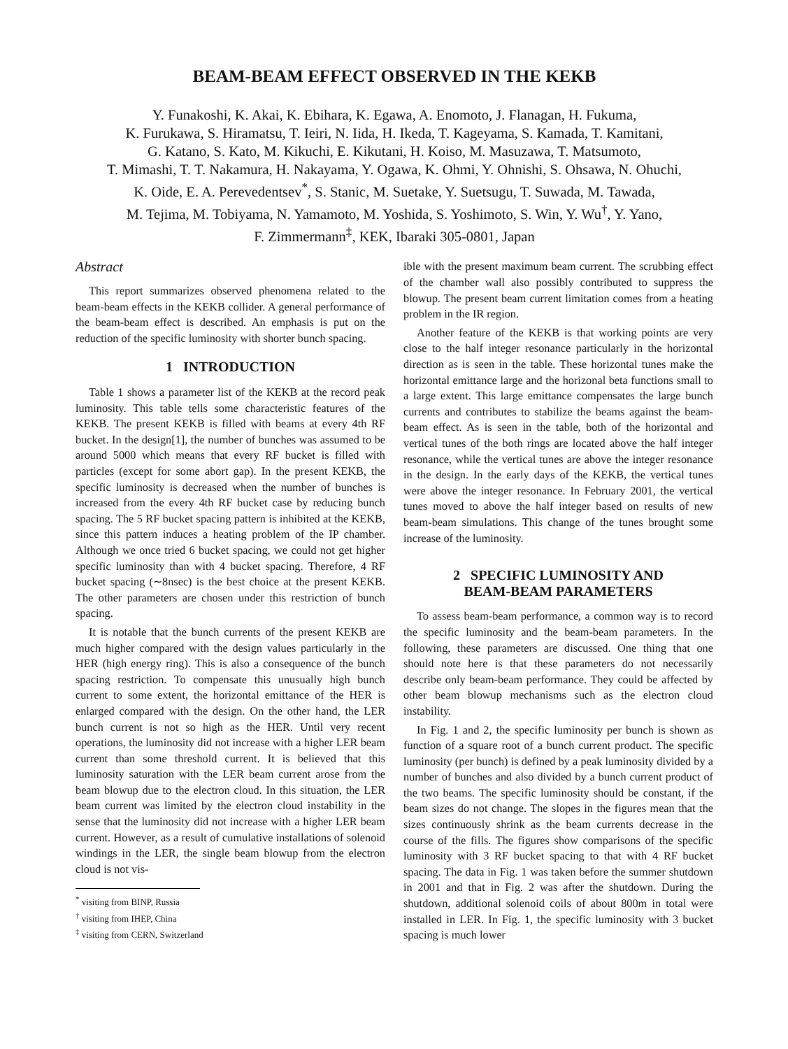BEAM-BEAM EFFECT OBSERVED IN THE KEKB
Y. Funakoshi, K. Akai, K. Ebihara, K. Egawa, A. Enomoto, J. Flanagan, H. Fukuma,
K. Furukawa, S. Hiramatsu, T. Ieiri, N. Iida, H. Ikeda, T. Kageyama, S. Kamada, T. Kamitani,
G. Katano, S. Kato, M. Kikuchi, E. Kikutani, H. Koiso, M. Masuzawa, T. Matsumoto,
T. Mimashi, T. T. Nakamura, H. Nakayama, Y. Ogawa, K. Ohmi, Y. Ohnishi, S. Ohsawa, N. Ohuchi,
K. Oide, E. A. Perevedentsev<sup>*</sup>, S. Stanic, M. Suetake, Y. Suetsugu, T. Suwada, M. Tawada,
M. Tejima, M. Tobiyama, N. Yamamoto, M. Yoshida, S. Yoshimoto, S. Win, Y. Wu<sup>†</sup>, Y. Yano,
F. Zimmermann<sup>‡</sup>, KEK, Ibaraki 305-0801, Japan
Abstract
This report summarizes observed phenomena related to the beam-beam effects in the KEKB collider. A general performance of the beam-beam effect is described. An emphasis is put on the reduction of the specific luminosity with shorter bunch spacing.
1 INTRODUCTION
Table 1 shows a parameter list of the KEKB at the record peak luminosity. This table tells some characteristic features of the KEKB. The present KEKB is filled with beams at every 4th RF bucket. In the design[1], the number of bunches was assumed to be around 5000 which means that every RF bucket is filled with particles (except for some abort gap). In the present KEKB, the specific luminosity is decreased when the number of bunches is increased from the every 4th RF bucket case by reducing bunch spacing. The 5 RF bucket spacing pattern is inhibited at the KEKB, since this pattern induces a heating problem of the IP chamber. Although we once tried 6 bucket spacing, we could not get higher specific luminosity than with 4 bucket spacing. Therefore, 4 RF bucket spacing (∼8nsec) is the best choice at the present KEKB. The other parameters are chosen under this restriction of bunch spacing.
It is notable that the bunch currents of the present KEKB are much higher compared with the design values particularly in the HER (high energy ring). This is also a consequence of the bunch spacing restriction. To compensate this unusually high bunch current to some extent, the horizontal emittance of the HER is enlarged compared with the design. On the other hand, the LER bunch current is not so high as the HER. Until very recent operations, the luminosity did not increase with a higher LER beam current than some threshold current. It is believed that this luminosity saturation with the LER beam current arose from the beam blowup due to the electron cloud. In this situation, the LER beam current was limited by the electron cloud instability in the sense that the luminosity did not increase with a higher LER beam current. However, as a result of cumulative installations of solenoid windings in the LER, the single beam blowup from the electron cloud is not vis-
<sup>*</sup> visiting from BINP, Russia
<sup>†</sup> visiting from IHEP, China
<sup>‡</sup> visiting from CERN, Switzerland
ible with the present maximum beam current. The scrubbing effect of the chamber wall also possibly contributed to suppress the blowup. The present beam current limitation comes from a heating problem in the IR region.
Another feature of the KEKB is that working points are very close to the half integer resonance particularly in the horizontal direction as is seen in the table. These horizontal tunes make the horizontal emittance large and the horizonal beta functions small to a large extent. This large emittance compensates the large bunch currents and contributes to stabilize the beams against the beam-beam effect. As is seen in the table, both of the horizontal and vertical tunes of the both rings are located above the half integer resonance, while the vertical tunes are above the integer resonance in the design. In the early days of the KEKB, the vertical tunes were above the integer resonance. In February 2001, the vertical tunes moved to above the half integer based on results of new beam-beam simulations. This change of the tunes brought some increase of the luminosity.
2 SPECIFIC LUMINOSITY AND
BEAM-BEAM PARAMETERS
To assess beam-beam performance, a common way is to record the specific luminosity and the beam-beam parameters. In the following, these parameters are discussed. One thing that one should note here is that these parameters do not necessarily describe only beam-beam performance. They could be affected by other beam blowup mechanisms such as the electron cloud instability.
In Fig. 1 and 2, the specific luminosity per bunch is shown as function of a square root of a bunch current product. The specific luminosity (per bunch) is defined by a peak luminosity divided by a number of bunches and also divided by a bunch current product of the two beams. The specific luminosity should be constant, if the beam sizes do not change. The slopes in the figures mean that the sizes continuously shrink as the beam currents decrease in the course of the fills. The figures show comparisons of the specific luminosity with 3 RF bucket spacing to that with 4 RF bucket spacing. The data in Fig. 1 was taken before the summer shutdown in 2001 and that in Fig. 2 was after the shutdown. During the shutdown, additional solenoid coils of about 800m in total were installed in LER. In Fig. 1, the specific luminosity with 3 bucket spacing is much lower